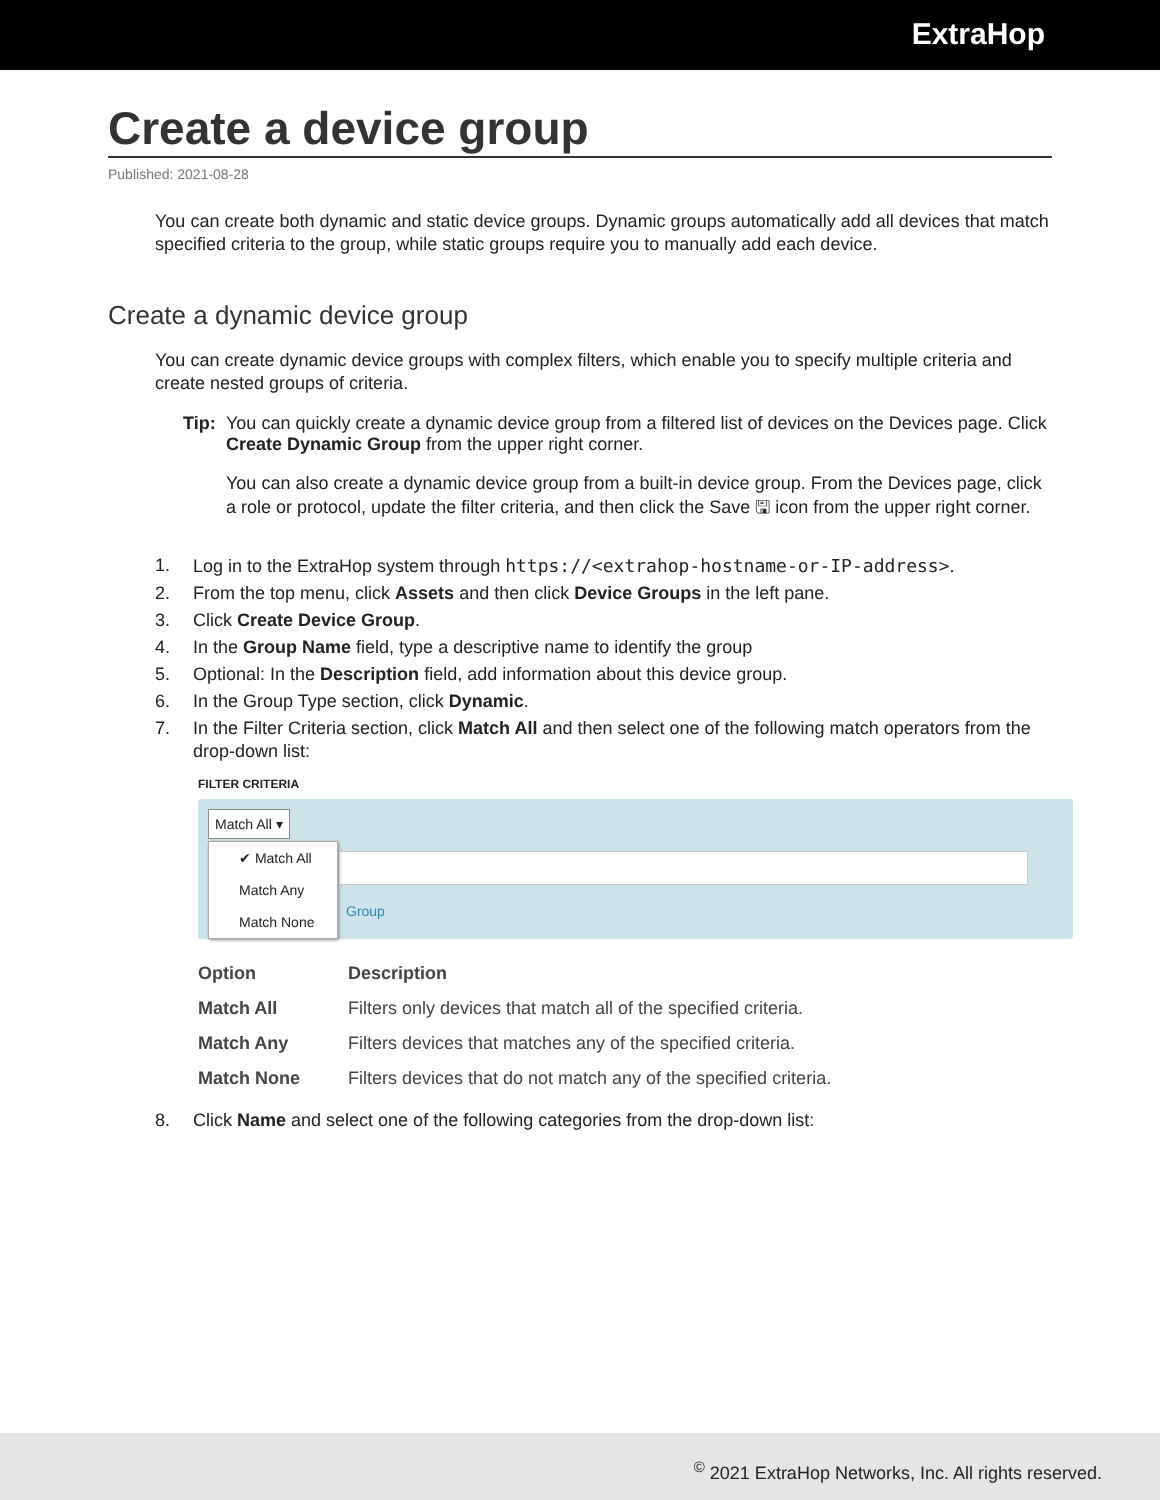ExtraHop
Create a device group
Published: 2021-08-28
You can create both dynamic and static device groups. Dynamic groups automatically add all devices that match specified criteria to the group, while static groups require you to manually add each device.
Create a dynamic device group
You can create dynamic device groups with complex filters, which enable you to specify multiple criteria and create nested groups of criteria.
Tip:
You can quickly create a dynamic device group from a filtered list of devices on the Devices page. Click Create Dynamic Group from the upper right corner.
You can also create a dynamic device group from a built-in device group. From the Devices page, click a role or protocol, update the filter criteria, and then click the Save 🖫 icon from the upper right corner.
1. Log in to the ExtraHop system through https://<extrahop-hostname-or-IP-address>.
2. From the top menu, click Assets and then click Device Groups in the left pane.
3. Click Create Device Group.
4. In the Group Name field, type a descriptive name to identify the group
5. Optional: In the Description field, add information about this device group.
6. In the Group Type section, click Dynamic.
7. In the Filter Criteria section, click Match All and then select one of the following match operators from the drop-down list:
FILTER CRITERIA
Match All ▾
Group
✔ Match All
Match Any
Match None
| Option | Description |
| --- | --- |
| Match All | Filters only devices that match all of the specified criteria. |
| Match Any | Filters devices that matches any of the specified criteria. |
| Match None | Filters devices that do not match any of the specified criteria. |
8. Click Name and select one of the following categories from the drop-down list:
<sup>©</sup> 2021 ExtraHop Networks, Inc. All rights reserved.